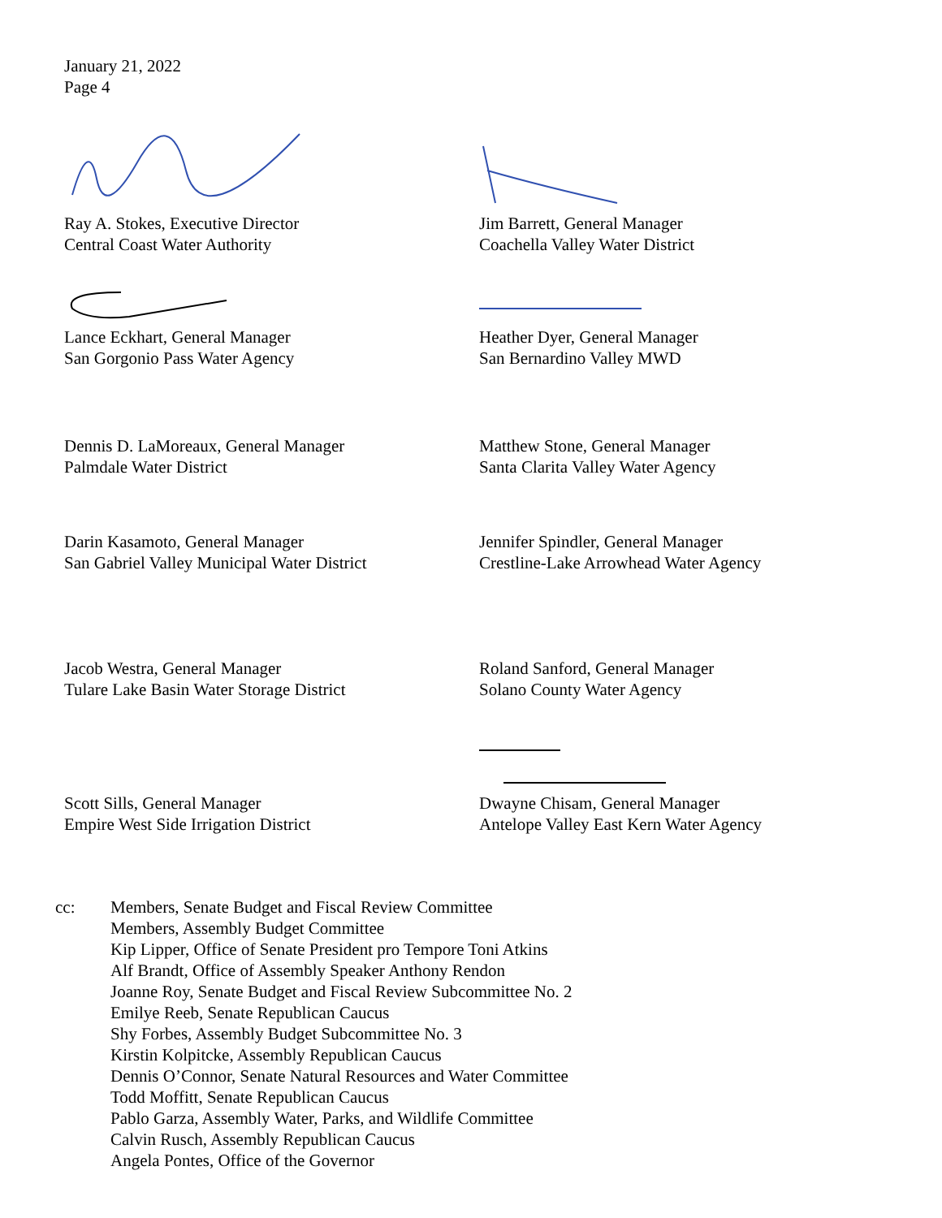January 21, 2022
Page 4
Ray A. Stokes, Executive Director
Central Coast Water Authority
Jim Barrett, General Manager
Coachella Valley Water District
Lance Eckhart, General Manager
San Gorgonio Pass Water Agency
Heather Dyer, General Manager
San Bernardino Valley MWD
Dennis D. LaMoreaux, General Manager
Palmdale Water District
Matthew Stone, General Manager
Santa Clarita Valley Water Agency
Darin Kasamoto, General Manager
San Gabriel Valley Municipal Water District
Jennifer Spindler, General Manager
Crestline-Lake Arrowhead Water Agency
Jacob Westra, General Manager
Tulare Lake Basin Water Storage District
Roland Sanford, General Manager
Solano County Water Agency
Scott Sills, General Manager
Empire West Side Irrigation District
Dwayne Chisam, General Manager
Antelope Valley East Kern Water Agency
cc: Members, Senate Budget and Fiscal Review Committee
Members, Assembly Budget Committee
Kip Lipper, Office of Senate President pro Tempore Toni Atkins
Alf Brandt, Office of Assembly Speaker Anthony Rendon
Joanne Roy, Senate Budget and Fiscal Review Subcommittee No. 2
Emilye Reeb, Senate Republican Caucus
Shy Forbes, Assembly Budget Subcommittee No. 3
Kirstin Kolpitcke, Assembly Republican Caucus
Dennis O’Connor, Senate Natural Resources and Water Committee
Todd Moffitt, Senate Republican Caucus
Pablo Garza, Assembly Water, Parks, and Wildlife Committee
Calvin Rusch, Assembly Republican Caucus
Angela Pontes, Office of the Governor